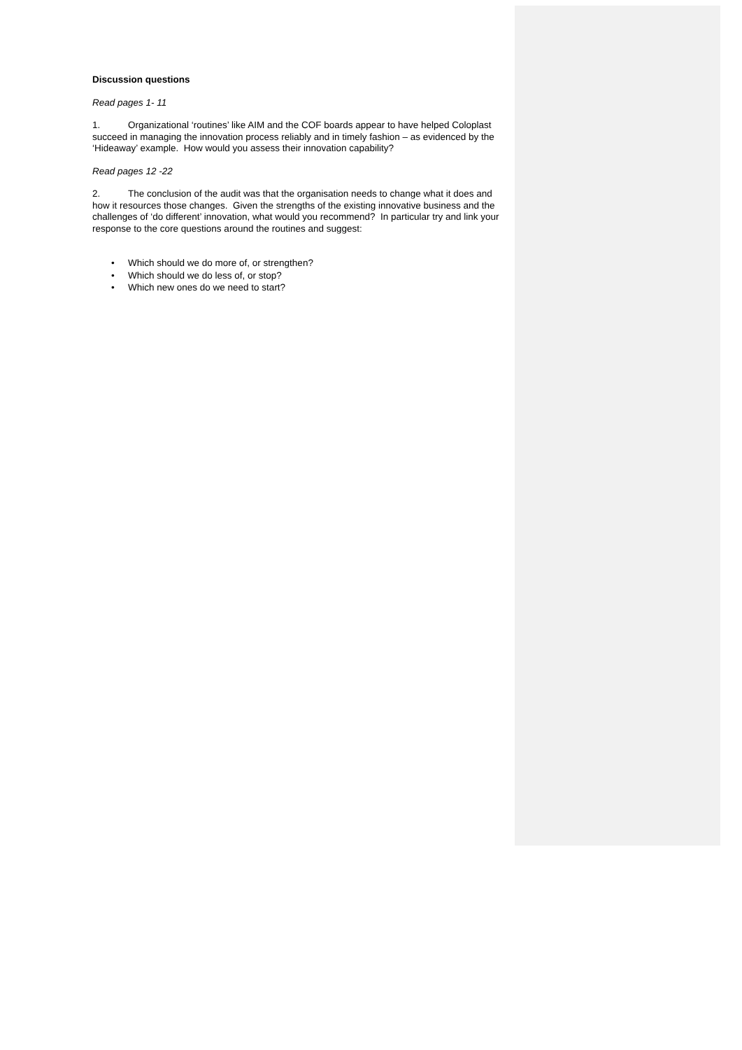Discussion questions
Read pages 1- 11
1. Organizational ‘routines’ like AIM and the COF boards appear to have helped Coloplast succeed in managing the innovation process reliably and in timely fashion – as evidenced by the ‘Hideaway’ example. How would you assess their innovation capability?
Read pages 12 -22
2. The conclusion of the audit was that the organisation needs to change what it does and how it resources those changes. Given the strengths of the existing innovative business and the challenges of ‘do different’ innovation, what would you recommend? In particular try and link your response to the core questions around the routines and suggest:
• Which should we do more of, or strengthen?
• Which should we do less of, or stop?
• Which new ones do we need to start?